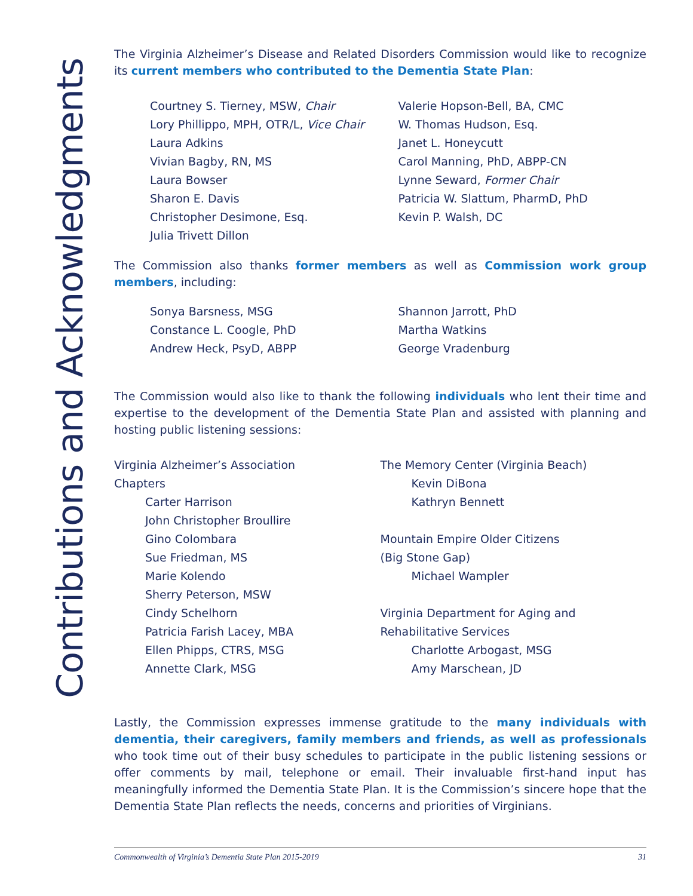Contributions and Acknowledgments
The Virginia Alzheimer’s Disease and Related Disorders Commission would like to recognize its current members who contributed to the Dementia State Plan:
Courtney S. Tierney, MSW, Chair
Lory Phillippo, MPH, OTR/L, Vice Chair
Laura Adkins
Vivian Bagby, RN, MS
Laura Bowser
Sharon E. Davis
Christopher Desimone, Esq.
Julia Trivett Dillon
Valerie Hopson-Bell, BA, CMC
W. Thomas Hudson, Esq.
Janet L. Honeycutt
Carol Manning, PhD, ABPP-CN
Lynne Seward, Former Chair
Patricia W. Slattum, PharmD, PhD
Kevin P. Walsh, DC
The Commission also thanks former members as well as Commission work group members, including:
Sonya Barsness, MSG
Constance L. Coogle, PhD
Andrew Heck, PsyD, ABPP
Shannon Jarrott, PhD
Martha Watkins
George Vradenburg
The Commission would also like to thank the following individuals who lent their time and expertise to the development of the Dementia State Plan and assisted with planning and hosting public listening sessions:
Virginia Alzheimer’s Association
Chapters
Carter Harrison
John Christopher Broullire
Gino Colombara
Sue Friedman, MS
Marie Kolendo
Sherry Peterson, MSW
Cindy Schelhorn
Patricia Farish Lacey, MBA
Ellen Phipps, CTRS, MSG
Annette Clark, MSG
The Memory Center (Virginia Beach)
Kevin DiBona
Kathryn Bennett
Mountain Empire Older Citizens
(Big Stone Gap)
Michael Wampler
Virginia Department for Aging and
Rehabilitative Services
Charlotte Arbogast, MSG
Amy Marschean, JD
Lastly, the Commission expresses immense gratitude to the many individuals with dementia, their caregivers, family members and friends, as well as professionals who took time out of their busy schedules to participate in the public listening sessions or offer comments by mail, telephone or email. Their invaluable first-hand input has meaningfully informed the Dementia State Plan. It is the Commission’s sincere hope that the Dementia State Plan reflects the needs, concerns and priorities of Virginians.
Commonwealth of Virginia’s Dementia State Plan 2015-2019 31